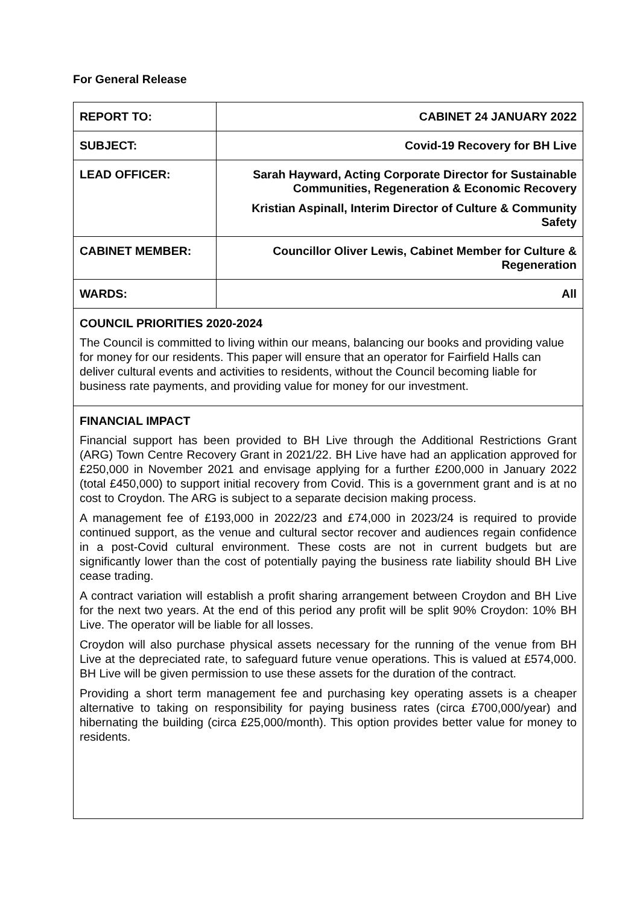For General Release
| REPORT TO: | CABINET 24 JANUARY 2022 |
| SUBJECT: | Covid-19 Recovery for BH Live |
| LEAD OFFICER: | Sarah Hayward, Acting Corporate Director for Sustainable Communities, Regeneration & Economic Recovery Kristian Aspinall, Interim Director of Culture & Community Safety |
| CABINET MEMBER: | Councillor Oliver Lewis, Cabinet Member for Culture & Regeneration |
| WARDS: | All |
COUNCIL PRIORITIES 2020-2024
The Council is committed to living within our means, balancing our books and providing value for money for our residents. This paper will ensure that an operator for Fairfield Halls can deliver cultural events and activities to residents, without the Council becoming liable for business rate payments, and providing value for money for our investment.
FINANCIAL IMPACT
Financial support has been provided to BH Live through the Additional Restrictions Grant (ARG) Town Centre Recovery Grant in 2021/22. BH Live have had an application approved for £250,000 in November 2021 and envisage applying for a further £200,000 in January 2022 (total £450,000) to support initial recovery from Covid. This is a government grant and is at no cost to Croydon. The ARG is subject to a separate decision making process.
A management fee of £193,000 in 2022/23 and £74,000 in 2023/24 is required to provide continued support, as the venue and cultural sector recover and audiences regain confidence in a post-Covid cultural environment. These costs are not in current budgets but are significantly lower than the cost of potentially paying the business rate liability should BH Live cease trading.
A contract variation will establish a profit sharing arrangement between Croydon and BH Live for the next two years. At the end of this period any profit will be split 90% Croydon: 10% BH Live. The operator will be liable for all losses.
Croydon will also purchase physical assets necessary for the running of the venue from BH Live at the depreciated rate, to safeguard future venue operations. This is valued at £574,000. BH Live will be given permission to use these assets for the duration of the contract.
Providing a short term management fee and purchasing key operating assets is a cheaper alternative to taking on responsibility for paying business rates (circa £700,000/year) and hibernating the building (circa £25,000/month). This option provides better value for money to residents.